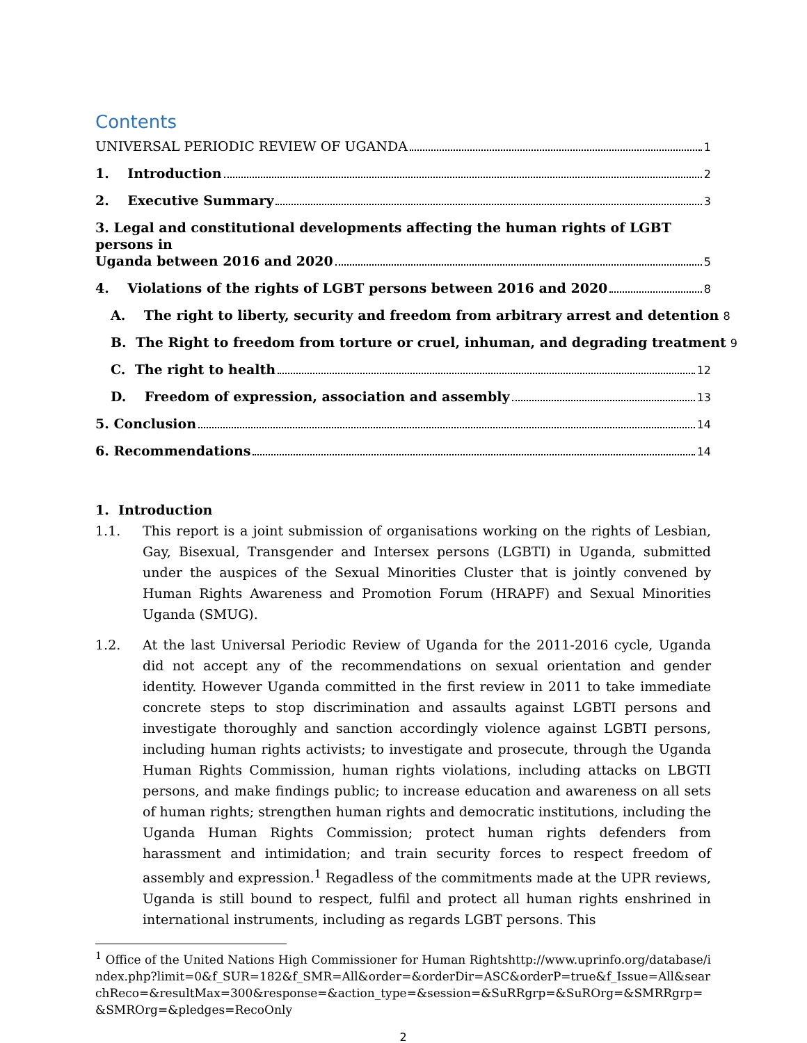Contents
UNIVERSAL PERIODIC REVIEW OF UGANDA 1
1. Introduction 2
2. Executive Summary 3
3. Legal and constitutional developments affecting the human rights of LGBT persons in
Uganda between 2016 and 2020 5
4. Violations of the rights of LGBT persons between 2016 and 2020 8
A. The right to liberty, security and freedom from arbitrary arrest and detention 8
B. The Right to freedom from torture or cruel, inhuman, and degrading treatment 9
C. The right to health 12
D. Freedom of expression, association and assembly 13
5. Conclusion 14
6. Recommendations 14
1. Introduction
1.1. This report is a joint submission of organisations working on the rights of Lesbian, Gay, Bisexual, Transgender and Intersex persons (LGBTI) in Uganda, submitted under the auspices of the Sexual Minorities Cluster that is jointly convened by Human Rights Awareness and Promotion Forum (HRAPF) and Sexual Minorities Uganda (SMUG).
1.2. At the last Universal Periodic Review of Uganda for the 2011-2016 cycle, Uganda did not accept any of the recommendations on sexual orientation and gender identity. However Uganda committed in the first review in 2011 to take immediate concrete steps to stop discrimination and assaults against LGBTI persons and investigate thoroughly and sanction accordingly violence against LGBTI persons, including human rights activists; to investigate and prosecute, through the Uganda Human Rights Commission, human rights violations, including attacks on LBGTI persons, and make findings public; to increase education and awareness on all sets of human rights; strengthen human rights and democratic institutions, including the Uganda Human Rights Commission; protect human rights defenders from harassment and intimidation; and train security forces to respect freedom of assembly and expression.<sup>1</sup> Regadless of the commitments made at the UPR reviews, Uganda is still bound to respect, fulfil and protect all human rights enshrined in international instruments, including as regards LGBT persons. This
<sup>1</sup> Office of the United Nations High Commissioner for Human Rightshttp://www.uprinfo.org/database/index.php?limit=0&f_SUR=182&f_SMR=All&order=&orderDir=ASC&orderP=true&f_Issue=All&searchReco=&resultMax=300&response=&action_type=&session=&SuRRgrp=&SuROrg=&SMRRgrp=&SMROrg=&pledges=RecoOnly
2